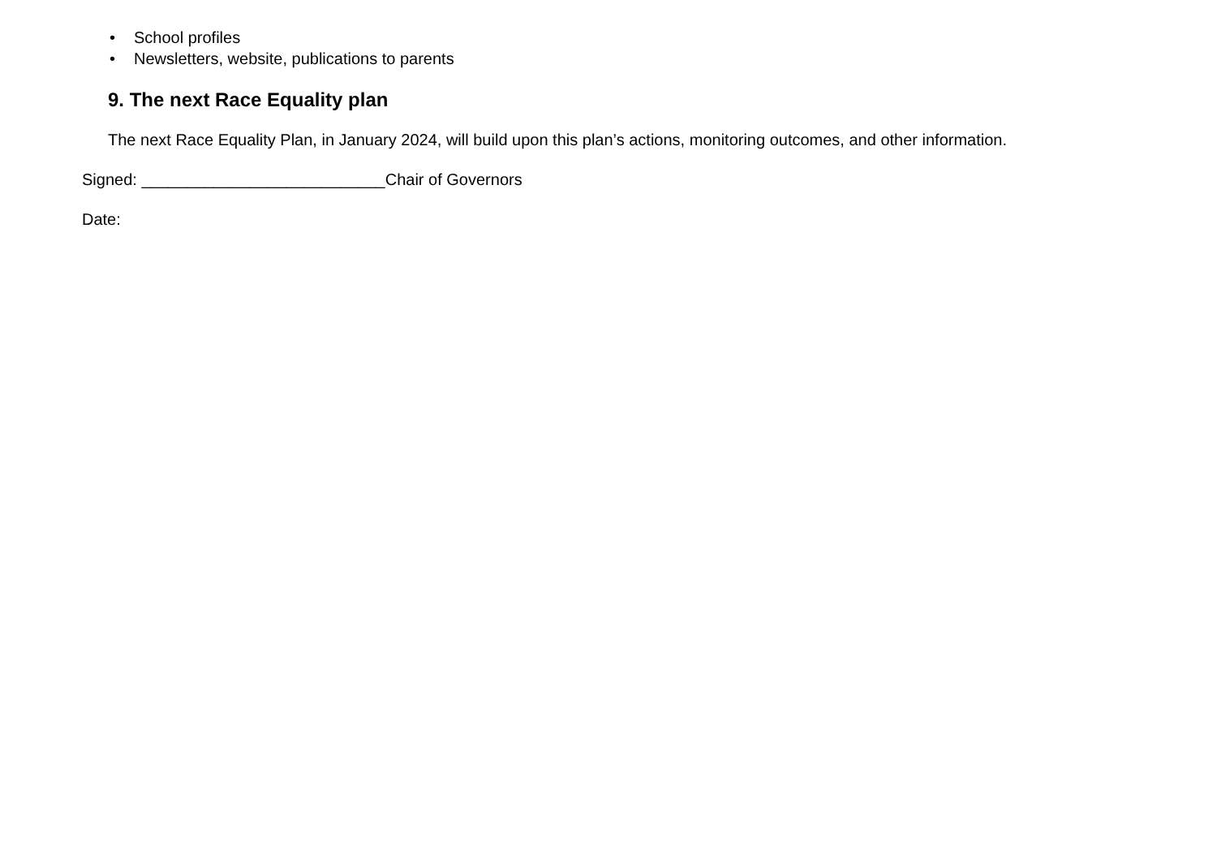• School profiles
• Newsletters, website, publications to parents
9. The next Race Equality plan
The next Race Equality Plan, in January 2024, will build upon this plan’s actions, monitoring outcomes, and other information.
Signed: ___________________________Chair of Governors
Date: